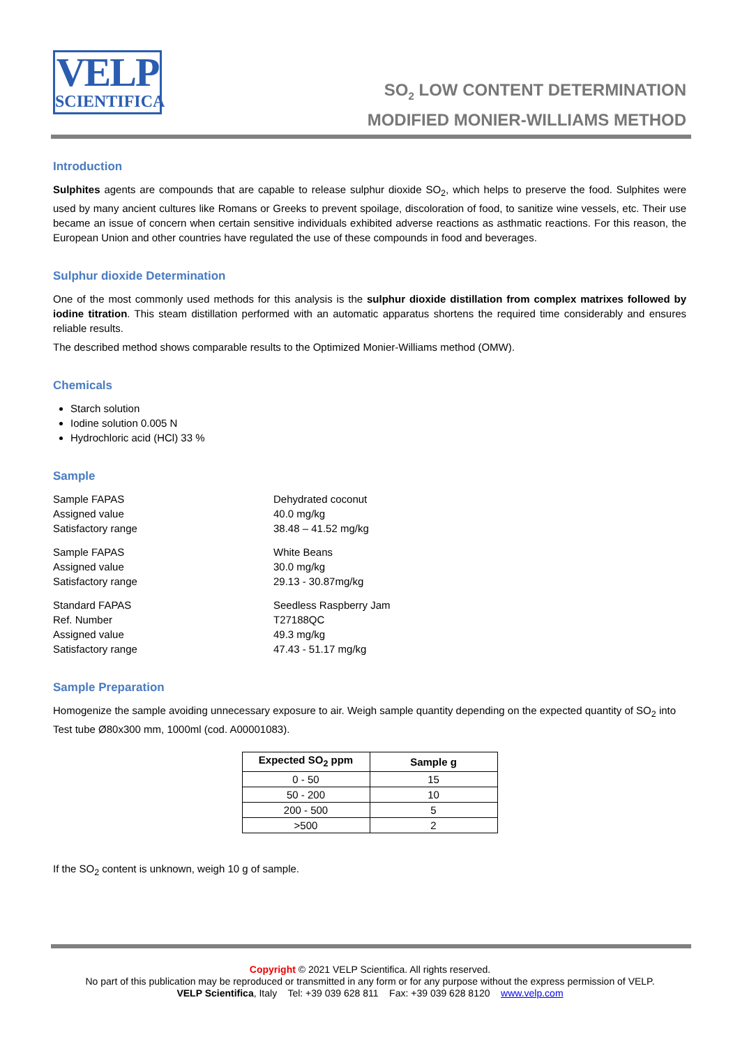VELP
SCIENTIFICA
SO<sub>2</sub> LOW CONTENT DETERMINATION
MODIFIED MONIER-WILLIAMS METHOD
Introduction
Sulphites agents are compounds that are capable to release sulphur dioxide SO<sub>2</sub>, which helps to preserve the food. Sulphites were used by many ancient cultures like Romans or Greeks to prevent spoilage, discoloration of food, to sanitize wine vessels, etc. Their use became an issue of concern when certain sensitive individuals exhibited adverse reactions as asthmatic reactions. For this reason, the European Union and other countries have regulated the use of these compounds in food and beverages.
Sulphur dioxide Determination
One of the most commonly used methods for this analysis is the sulphur dioxide distillation from complex matrixes followed by iodine titration. This steam distillation performed with an automatic apparatus shortens the required time considerably and ensures reliable results.
The described method shows comparable results to the Optimized Monier-Williams method (OMW).
Chemicals
Starch solution
Iodine solution 0.005 N
Hydrochloric acid (HCl) 33 %
Sample
Sample FAPAS
Dehydrated coconut
Assigned value
40.0 mg/kg
Satisfactory range
38.48 – 41.52 mg/kg
Sample FAPAS
White Beans
Assigned value
30.0 mg/kg
Satisfactory range
29.13 - 30.87mg/kg
Standard FAPAS
Seedless Raspberry Jam
Ref. Number
T27188QC
Assigned value
49.3 mg/kg
Satisfactory range
47.43 - 51.17 mg/kg
Sample Preparation
Homogenize the sample avoiding unnecessary exposure to air. Weigh sample quantity depending on the expected quantity of SO<sub>2</sub> into Test tube Ø80x300 mm, 1000ml (cod. A00001083).
| Expected SO<sub>2</sub> ppm | Sample g |
| --- | --- |
| 0 - 50 | 15 |
| 50 - 200 | 10 |
| 200 - 500 | 5 |
| >500 | 2 |
If the SO<sub>2</sub> content is unknown, weigh 10 g of sample.
Copyright © 2021 VELP Scientifica. All rights reserved.
No part of this publication may be reproduced or transmitted in any form or for any purpose without the express permission of VELP.
VELP Scientifica, Italy Tel: +39 039 628 811 Fax: +39 039 628 8120 www.velp.com